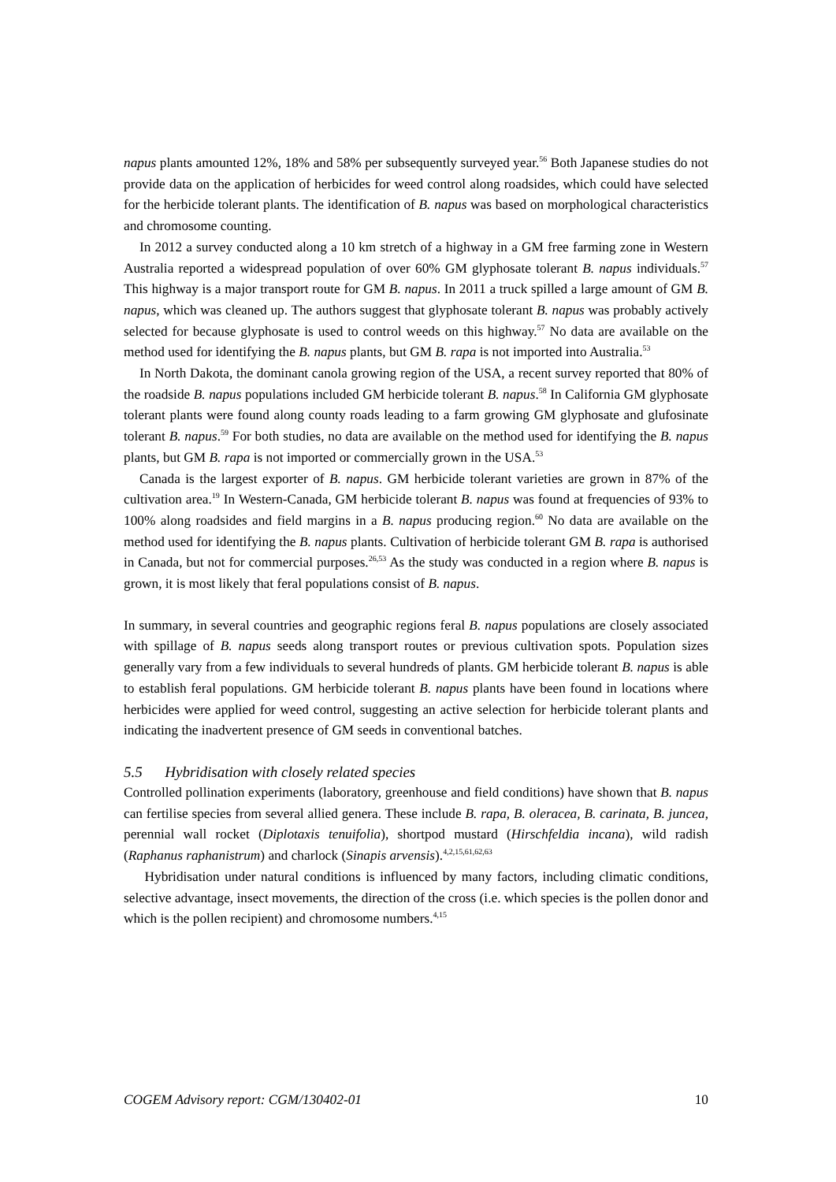napus plants amounted 12%, 18% and 58% per subsequently surveyed year.<sup>56</sup> Both Japanese studies do not provide data on the application of herbicides for weed control along roadsides, which could have selected for the herbicide tolerant plants. The identification of B. napus was based on morphological characteristics and chromosome counting.
In 2012 a survey conducted along a 10 km stretch of a highway in a GM free farming zone in Western Australia reported a widespread population of over 60% GM glyphosate tolerant B. napus individuals.<sup>57</sup> This highway is a major transport route for GM B. napus. In 2011 a truck spilled a large amount of GM B. napus, which was cleaned up. The authors suggest that glyphosate tolerant B. napus was probably actively selected for because glyphosate is used to control weeds on this highway.<sup>57</sup> No data are available on the method used for identifying the B. napus plants, but GM B. rapa is not imported into Australia.<sup>53</sup>
In North Dakota, the dominant canola growing region of the USA, a recent survey reported that 80% of the roadside B. napus populations included GM herbicide tolerant B. napus.<sup>58</sup> In California GM glyphosate tolerant plants were found along county roads leading to a farm growing GM glyphosate and glufosinate tolerant B. napus.<sup>59</sup> For both studies, no data are available on the method used for identifying the B. napus plants, but GM B. rapa is not imported or commercially grown in the USA.<sup>53</sup>
Canada is the largest exporter of B. napus. GM herbicide tolerant varieties are grown in 87% of the cultivation area.<sup>19</sup> In Western-Canada, GM herbicide tolerant B. napus was found at frequencies of 93% to 100% along roadsides and field margins in a B. napus producing region.<sup>60</sup> No data are available on the method used for identifying the B. napus plants. Cultivation of herbicide tolerant GM B. rapa is authorised in Canada, but not for commercial purposes.<sup>26,53</sup> As the study was conducted in a region where B. napus is grown, it is most likely that feral populations consist of B. napus.
In summary, in several countries and geographic regions feral B. napus populations are closely associated with spillage of B. napus seeds along transport routes or previous cultivation spots. Population sizes generally vary from a few individuals to several hundreds of plants. GM herbicide tolerant B. napus is able to establish feral populations. GM herbicide tolerant B. napus plants have been found in locations where herbicides were applied for weed control, suggesting an active selection for herbicide tolerant plants and indicating the inadvertent presence of GM seeds in conventional batches.
5.5 Hybridisation with closely related species
Controlled pollination experiments (laboratory, greenhouse and field conditions) have shown that B. napus can fertilise species from several allied genera. These include B. rapa, B. oleracea, B. carinata, B. juncea, perennial wall rocket (Diplotaxis tenuifolia), shortpod mustard (Hirschfeldia incana), wild radish (Raphanus raphanistrum) and charlock (Sinapis arvensis).<sup>4,2,15,61,62,63</sup>
Hybridisation under natural conditions is influenced by many factors, including climatic conditions, selective advantage, insect movements, the direction of the cross (i.e. which species is the pollen donor and which is the pollen recipient) and chromosome numbers.<sup>4,15</sup>
COGEM Advisory report: CGM/130402-01 10